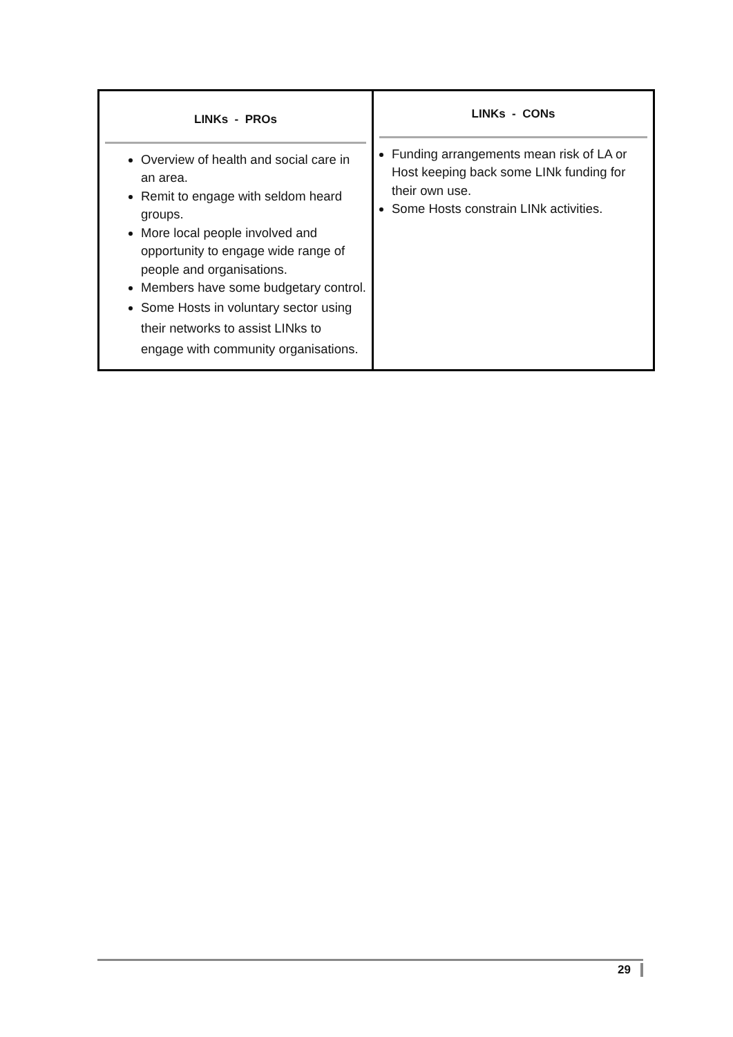| LINKs - PROs Overview of health and social care in an area. Remit to engage with seldom heard groups. More local people involved and opportunity to engage wide range of people and organisations. Members have some budgetary control. Some Hosts in voluntary sector using their networks to assist LINks to engage with community organisations. | LINKs - CONs Funding arrangements mean risk of LA or Host keeping back some LINk funding for their own use. Some Hosts constrain LINk activities. |
29